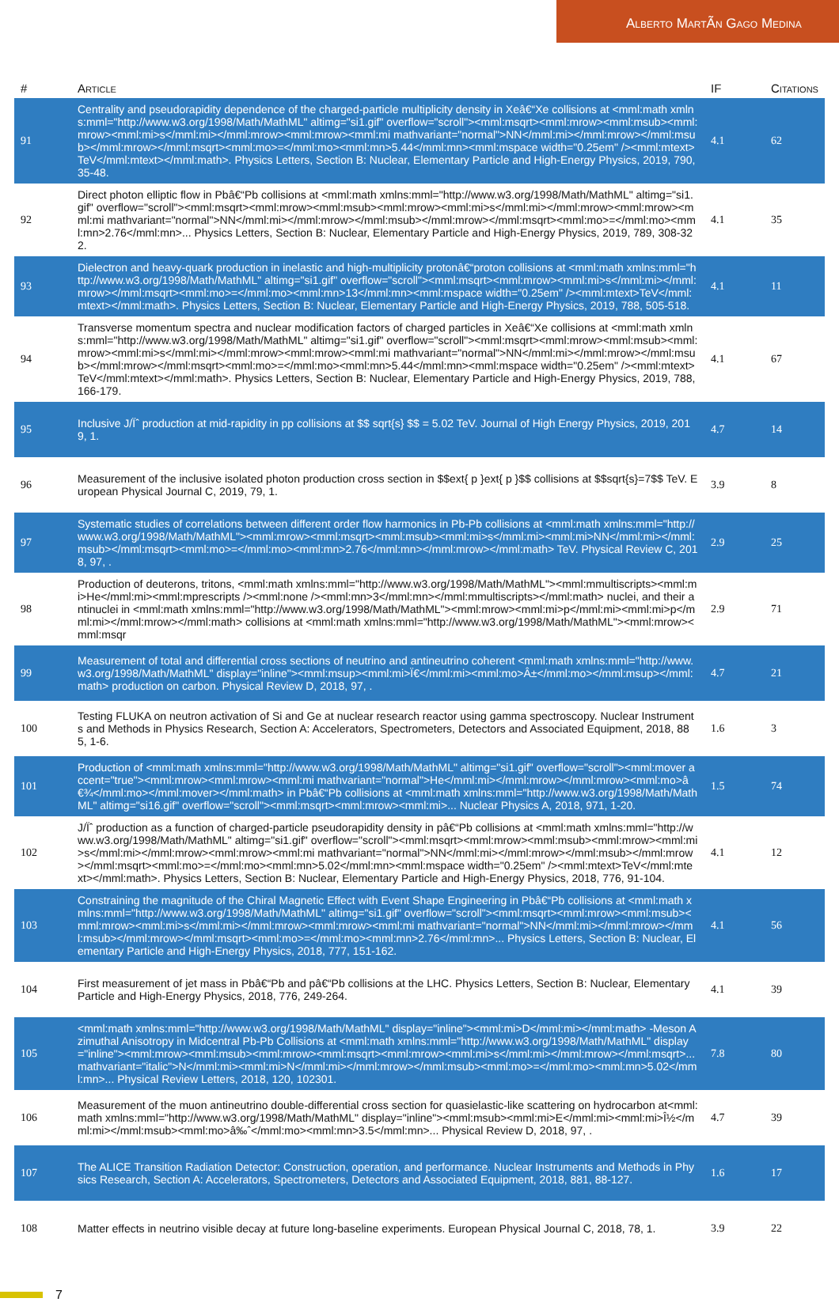Alberto MartÃ­n Gago Medina
| # | Article | IF | Citations |
| --- | --- | --- | --- |
| 91 | Centrality and pseudorapidity dependence of the charged-particle multiplicity density in Xeâ€“Xe collisions at <mml:math xmlns:mml="http://www.w3.org/1998/Math/MathML" altimg="si1.gif" overflow="scroll"><mml:msqrt><mml:mrow><mml:msub><mml:mrow><mml:mi>s</mml:mi></mml:mrow><mml:mrow><mml:mi mathvariant="normal">NN</mml:mi></mml:mrow></mml:msub></mml:mrow></mml:msqrt><mml:mo>=</mml:mo><mml:mn>5.44</mml:mn><mml:mspace width="0.25em" /><mml:mtext>TeV</mml:mtext></mml:math>. Physics Letters, Section B: Nuclear, Elementary Particle and High-Energy Physics, 2019, 790, 35-48. | 4.1 | 62 |
| 92 | Direct photon elliptic flow in Pbâ€“Pb collisions at <mml:math xmlns:mml="http://www.w3.org/1998/Math/MathML" altimg="si1.gif" overflow="scroll"><mml:msqrt><mml:mrow><mml:msub><mml:mrow><mml:mi>s</mml:mi></mml:mrow><mml:mrow><mml:mi mathvariant="normal">NN</mml:mi></mml:mrow></mml:msub></mml:mrow></mml:msqrt><mml:mo>=</mml:mo><mml:mn>2.76</mml:mn>... Physics Letters, Section B: Nuclear, Elementary Particle and High-Energy Physics, 2019, 789, 308-322. | 4.1 | 35 |
| 93 | Dielectron and heavy-quark production in inelastic and high-multiplicity protonâ€“proton collisions at <mml:math xmlns:mml="http://www.w3.org/1998/Math/MathML" altimg="si1.gif" overflow="scroll"><mml:msqrt><mml:mrow><mml:mi>s</mml:mi></mml:mrow></mml:msqrt><mml:mo>=</mml:mo><mml:mn>13</mml:mn><mml:mspace width="0.25em" /><mml:mtext>TeV</mml:mtext></mml:math>. Physics Letters, Section B: Nuclear, Elementary Particle and High-Energy Physics, 2019, 788, 505-518. | 4.1 | 11 |
| 94 | Transverse momentum spectra and nuclear modification factors of charged particles in Xeâ€“Xe collisions at <mml:math xmlns:mml="http://www.w3.org/1998/Math/MathML" altimg="si1.gif" overflow="scroll"><mml:msqrt><mml:mrow><mml:msub><mml:mrow><mml:mi>s</mml:mi></mml:mrow><mml:mrow><mml:mi mathvariant="normal">NN</mml:mi></mml:mrow></mml:msub></mml:mrow></mml:msqrt><mml:mo>=</mml:mo><mml:mn>5.44</mml:mn><mml:mspace width="0.25em" /><mml:mtext>TeV</mml:mtext></mml:math>. Physics Letters, Section B: Nuclear, Elementary Particle and High-Energy Physics, 2019, 788, 166-179. | 4.1 | 67 |
| 95 | Inclusive J/Ïˆ production at mid-rapidity in pp collisions at $$ sqrt{s} $$ = 5.02 TeV. Journal of High Energy Physics, 2019, 2019, 1. | 4.7 | 14 |
| 96 | Measurement of the inclusive isolated photon production cross section in $$ext{ p }ext{ p }$$ collisions at $$sqrt{s}=7$$ TeV. European Physical Journal C, 2019, 79, 1. | 3.9 | 8 |
| 97 | Systematic studies of correlations between different order flow harmonics in Pb-Pb collisions at <mml:math xmlns:mml="http://www.w3.org/1998/Math/MathML"><mml:mrow><mml:msqrt><mml:msub><mml:mi>s</mml:mi><mml:mi>NN</mml:mi></mml:msub></mml:msqrt><mml:mo>=</mml:mo><mml:mn>2.76</mml:mn></mml:mrow></mml:math> TeV. Physical Review C, 2018, 97, . | 2.9 | 25 |
| 98 | Production of deuterons, tritons, <mml:math xmlns:mml="http://www.w3.org/1998/Math/MathML"><mml:mmultiscripts><mml:mi>He</mml:mi><mml:mprescripts /><mml:none /><mml:mn>3</mml:mn></mml:mmultiscripts></mml:math> nuclei, and their antinuclei in <mml:math xmlns:mml="http://www.w3.org/1998/Math/MathML"><mml:mrow><mml:mi>p</mml:mi><mml:mi>p</mml:mi></mml:mrow></mml:math> collisions at <mml:math xmlns:mml="http://www.w3.org/1998/Math/MathML"><mml:mrow><mml:msqr | 2.9 | 71 |
| 99 | Measurement of total and differential cross sections of neutrino and antineutrino coherent <mml:math xmlns:mml="http://www.w3.org/1998/Math/MathML" display="inline"><mml:msup><mml:mi>Ï€</mml:mi><mml:mo>Â±</mml:mo></mml:msup></mml:math> production on carbon. Physical Review D, 2018, 97, . | 4.7 | 21 |
| 100 | Testing FLUKA on neutron activation of Si and Ge at nuclear research reactor using gamma spectroscopy. Nuclear Instruments and Methods in Physics Research, Section A: Accelerators, Spectrometers, Detectors and Associated Equipment, 2018, 885, 1-6. | 1.6 | 3 |
| 101 | Production of <mml:math xmlns:mml="http://www.w3.org/1998/Math/MathML" altimg="si1.gif" overflow="scroll"><mml:mover accent="true"><mml:mrow><mml:mrow><mml:mi mathvariant="normal">He</mml:mi></mml:mrow></mml:mrow><mml:mo>â€¾</mml:mo></mml:mover></mml:math> in Pbâ€“Pb collisions at <mml:math xmlns:mml="http://www.w3.org/1998/Math/MathML" altimg="si16.gif" overflow="scroll"><mml:msqrt><mml:mrow><mml:mi>... Nuclear Physics A, 2018, 971, 1-20. | 1.5 | 74 |
| 102 | J/Ïˆ production as a function of charged-particle pseudorapidity density in pâ€“Pb collisions at <mml:math xmlns:mml="http://www.w3.org/1998/Math/MathML" altimg="si1.gif" overflow="scroll"><mml:msqrt><mml:mrow><mml:msub><mml:mrow><mml:mi>s</mml:mi></mml:mrow><mml:mrow><mml:mi mathvariant="normal">NN</mml:mi></mml:mrow></mml:msub></mml:mrow></mml:msqrt><mml:mo>=</mml:mo><mml:mn>5.02</mml:mn><mml:mspace width="0.25em" /><mml:mtext>TeV</mml:mtext></mml:math>. Physics Letters, Section B: Nuclear, Elementary Particle and High-Energy Physics, 2018, 776, 91-104. | 4.1 | 12 |
| 103 | Constraining the magnitude of the Chiral Magnetic Effect with Event Shape Engineering in Pbâ€“Pb collisions at <mml:math xmlns:mml="http://www.w3.org/1998/Math/MathML" altimg="si1.gif" overflow="scroll"><mml:msqrt><mml:mrow><mml:msub><mml:mrow><mml:mi>s</mml:mi></mml:mrow><mml:mrow><mml:mi mathvariant="normal">NN</mml:mi></mml:mrow></mml:msub></mml:mrow></mml:msqrt><mml:mo>=</mml:mo><mml:mn>2.76</mml:mn>... Physics Letters, Section B: Nuclear, Elementary Particle and High-Energy Physics, 2018, 777, 151-162. | 4.1 | 56 |
| 104 | First measurement of jet mass in Pbâ€“Pb and pâ€“Pb collisions at the LHC. Physics Letters, Section B: Nuclear, Elementary Particle and High-Energy Physics, 2018, 776, 249-264. | 4.1 | 39 |
| 105 | <mml:math xmlns:mml="http://www.w3.org/1998/Math/MathML" display="inline"><mml:mi>D</mml:mi></mml:math> -Meson Azimuthal Anisotropy in Midcentral Pb-Pb Collisions at <mml:math xmlns:mml="http://www.w3.org/1998/Math/MathML" display="inline"><mml:mrow><mml:msub><mml:mrow><mml:msqrt><mml:mrow><mml:mi>s</mml:mi></mml:mrow></mml:msqrt>... mathvariant="italic">N</mml:mi><mml:mi>N</mml:mi></mml:mrow></mml:msub><mml:mo>=</mml:mo><mml:mn>5.02</mml:mn>... Physical Review Letters, 2018, 120, 102301. | 7.8 | 80 |
| 106 | Measurement of the muon antineutrino double-differential cross section for quasielastic-like scattering on hydrocarbon at<mml:math xmlns:mml="http://www.w3.org/1998/Math/MathML" display="inline"><mml:msub><mml:mi>E</mml:mi><mml:mi>Î½</mml:mi></mml:msub><mml:mo>â‰ˆ</mml:mo><mml:mn>3.5</mml:mn>... Physical Review D, 2018, 97, . | 4.7 | 39 |
| 107 | The ALICE Transition Radiation Detector: Construction, operation, and performance. Nuclear Instruments and Methods in Physics Research, Section A: Accelerators, Spectrometers, Detectors and Associated Equipment, 2018, 881, 88-127. | 1.6 | 17 |
| 108 | Matter effects in neutrino visible decay at future long-baseline experiments. European Physical Journal C, 2018, 78, 1. | 3.9 | 22 |
7